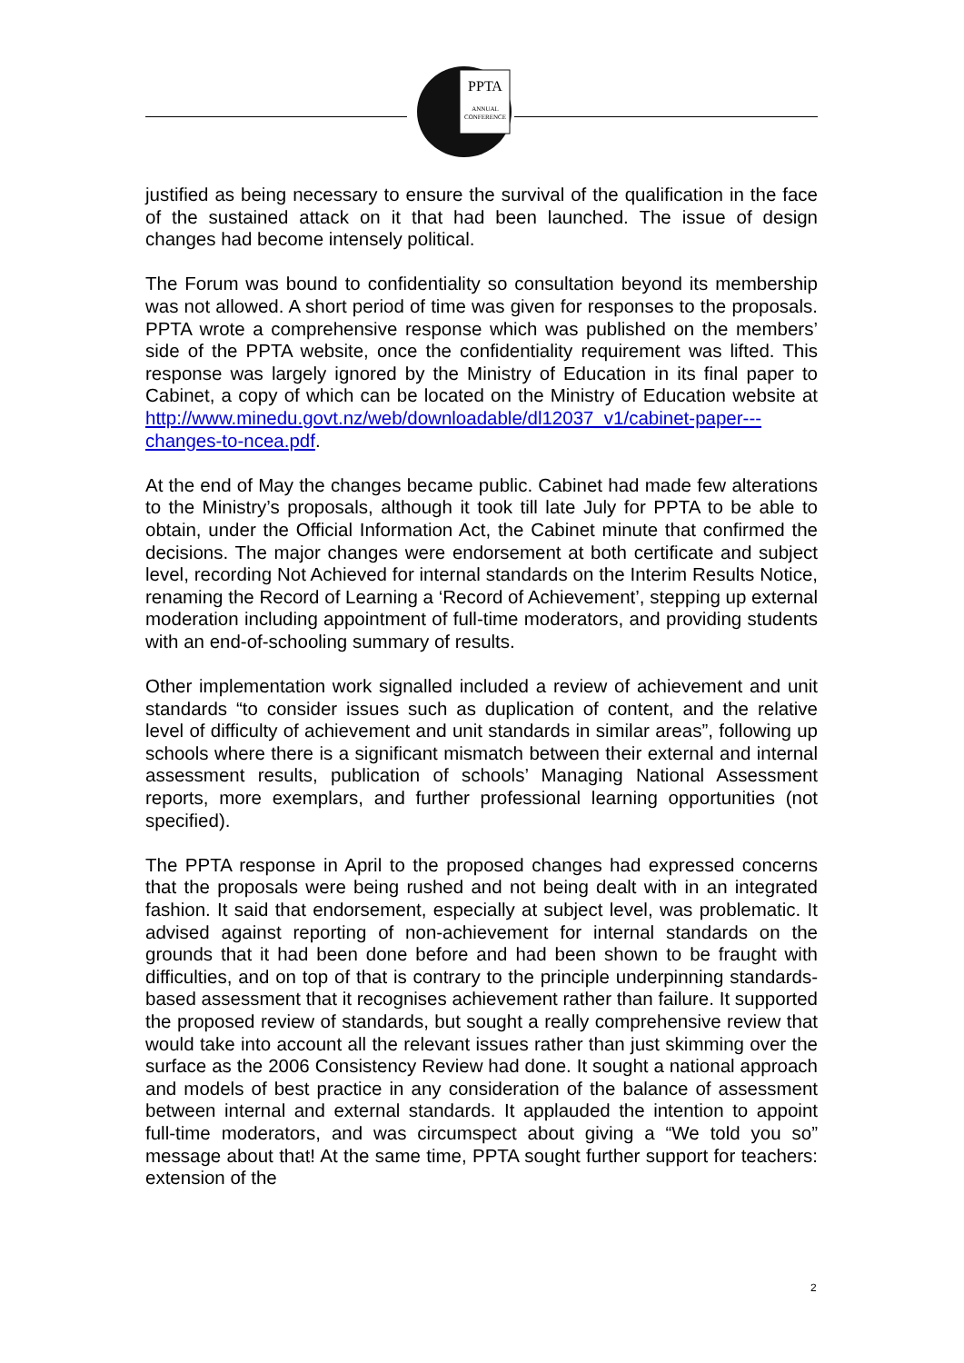PPTA
ANNUAL
CONFERENCE
justified as being necessary to ensure the survival of the qualification in the face of the sustained attack on it that had been launched. The issue of design changes had become intensely political.
The Forum was bound to confidentiality so consultation beyond its membership was not allowed. A short period of time was given for responses to the proposals. PPTA wrote a comprehensive response which was published on the members’ side of the PPTA website, once the confidentiality requirement was lifted. This response was largely ignored by the Ministry of Education in its final paper to Cabinet, a copy of which can be located on the Ministry of Education website at http://www.minedu.govt.nz/web/downloadable/dl12037_v1/cabinet-paper---changes-to-ncea.pdf.
At the end of May the changes became public. Cabinet had made few alterations to the Ministry’s proposals, although it took till late July for PPTA to be able to obtain, under the Official Information Act, the Cabinet minute that confirmed the decisions. The major changes were endorsement at both certificate and subject level, recording Not Achieved for internal standards on the Interim Results Notice, renaming the Record of Learning a ‘Record of Achievement’, stepping up external moderation including appointment of full-time moderators, and providing students with an end-of-schooling summary of results.
Other implementation work signalled included a review of achievement and unit standards “to consider issues such as duplication of content, and the relative level of difficulty of achievement and unit standards in similar areas”, following up schools where there is a significant mismatch between their external and internal assessment results, publication of schools’ Managing National Assessment reports, more exemplars, and further professional learning opportunities (not specified).
The PPTA response in April to the proposed changes had expressed concerns that the proposals were being rushed and not being dealt with in an integrated fashion. It said that endorsement, especially at subject level, was problematic. It advised against reporting of non-achievement for internal standards on the grounds that it had been done before and had been shown to be fraught with difficulties, and on top of that is contrary to the principle underpinning standards-based assessment that it recognises achievement rather than failure. It supported the proposed review of standards, but sought a really comprehensive review that would take into account all the relevant issues rather than just skimming over the surface as the 2006 Consistency Review had done. It sought a national approach and models of best practice in any consideration of the balance of assessment between internal and external standards. It applauded the intention to appoint full-time moderators, and was circumspect about giving a “We told you so” message about that! At the same time, PPTA sought further support for teachers: extension of the
2